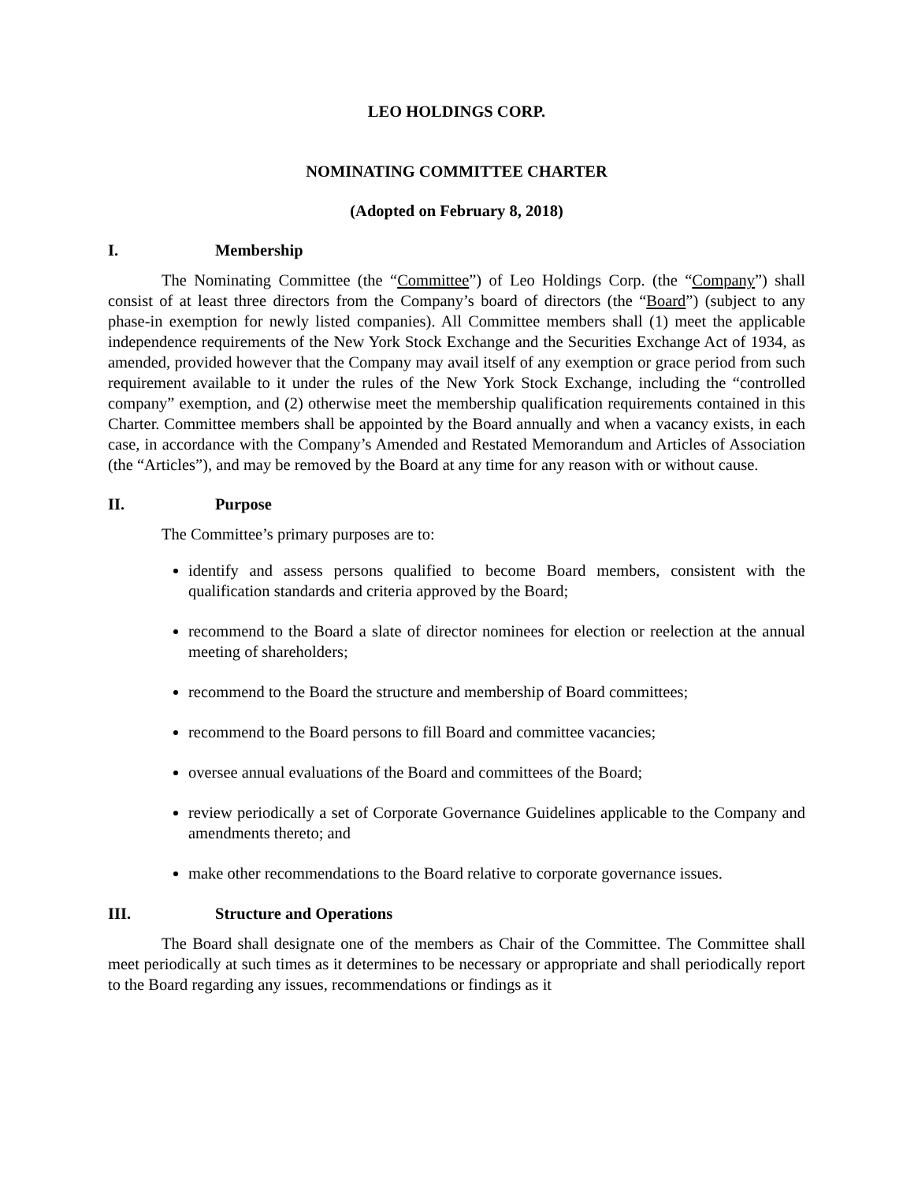LEO HOLDINGS CORP.
NOMINATING COMMITTEE CHARTER
(Adopted on February 8, 2018)
I. Membership
The Nominating Committee (the “Committee”) of Leo Holdings Corp. (the “Company”) shall consist of at least three directors from the Company’s board of directors (the “Board”) (subject to any phase-in exemption for newly listed companies). All Committee members shall (1) meet the applicable independence requirements of the New York Stock Exchange and the Securities Exchange Act of 1934, as amended, provided however that the Company may avail itself of any exemption or grace period from such requirement available to it under the rules of the New York Stock Exchange, including the “controlled company” exemption, and (2) otherwise meet the membership qualification requirements contained in this Charter. Committee members shall be appointed by the Board annually and when a vacancy exists, in each case, in accordance with the Company’s Amended and Restated Memorandum and Articles of Association (the “Articles”), and may be removed by the Board at any time for any reason with or without cause.
II. Purpose
The Committee’s primary purposes are to:
identify and assess persons qualified to become Board members, consistent with the qualification standards and criteria approved by the Board;
recommend to the Board a slate of director nominees for election or reelection at the annual meeting of shareholders;
recommend to the Board the structure and membership of Board committees;
recommend to the Board persons to fill Board and committee vacancies;
oversee annual evaluations of the Board and committees of the Board;
review periodically a set of Corporate Governance Guidelines applicable to the Company and amendments thereto; and
make other recommendations to the Board relative to corporate governance issues.
III. Structure and Operations
The Board shall designate one of the members as Chair of the Committee. The Committee shall meet periodically at such times as it determines to be necessary or appropriate and shall periodically report to the Board regarding any issues, recommendations or findings as it